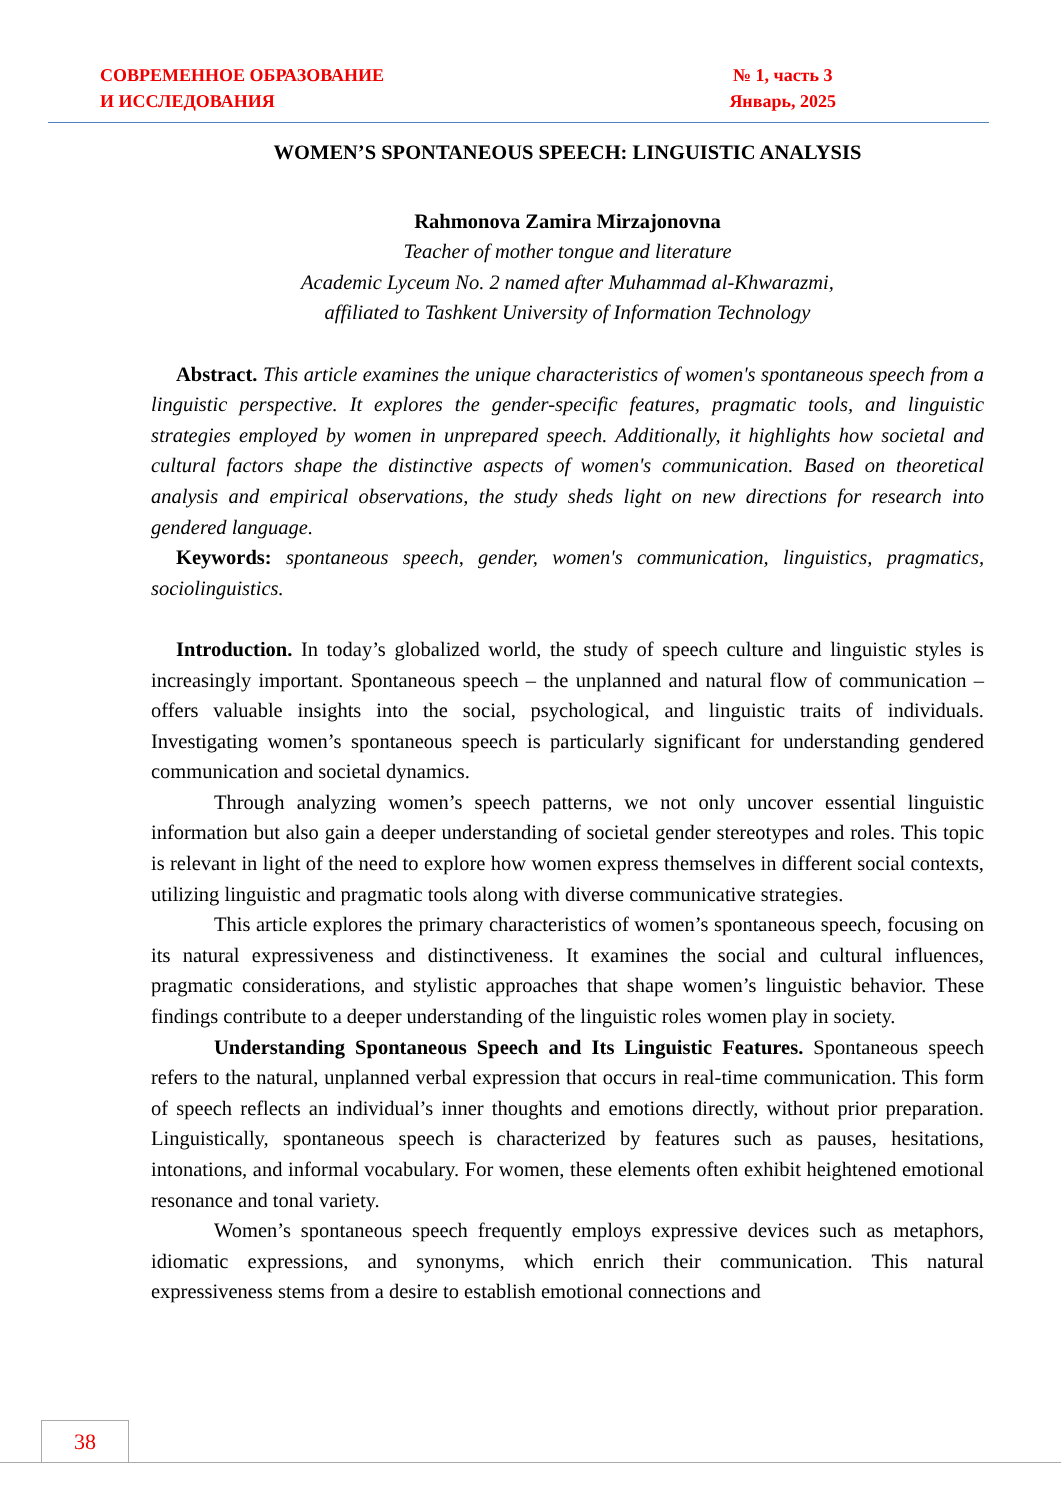СОВРЕМЕННОЕ ОБРАЗОВАНИЕ
И ИССЛЕДОВАНИЯ
№ 1, часть 3
Январь, 2025
WOMEN’S SPONTANEOUS SPEECH: LINGUISTIC ANALYSIS
Rahmonova Zamira Mirzajonovna
Teacher of mother tongue and literature
Academic Lyceum No. 2 named after Muhammad al-Khwarazmi,
affiliated to Tashkent University of Information Technology
Abstract. This article examines the unique characteristics of women's spontaneous speech from a linguistic perspective. It explores the gender-specific features, pragmatic tools, and linguistic strategies employed by women in unprepared speech. Additionally, it highlights how societal and cultural factors shape the distinctive aspects of women's communication. Based on theoretical analysis and empirical observations, the study sheds light on new directions for research into gendered language.
Keywords: spontaneous speech, gender, women's communication, linguistics, pragmatics, sociolinguistics.
Introduction. In today’s globalized world, the study of speech culture and linguistic styles is increasingly important. Spontaneous speech – the unplanned and natural flow of communication – offers valuable insights into the social, psychological, and linguistic traits of individuals. Investigating women’s spontaneous speech is particularly significant for understanding gendered communication and societal dynamics.
Through analyzing women’s speech patterns, we not only uncover essential linguistic information but also gain a deeper understanding of societal gender stereotypes and roles. This topic is relevant in light of the need to explore how women express themselves in different social contexts, utilizing linguistic and pragmatic tools along with diverse communicative strategies.
This article explores the primary characteristics of women’s spontaneous speech, focusing on its natural expressiveness and distinctiveness. It examines the social and cultural influences, pragmatic considerations, and stylistic approaches that shape women’s linguistic behavior. These findings contribute to a deeper understanding of the linguistic roles women play in society.
Understanding Spontaneous Speech and Its Linguistic Features. Spontaneous speech refers to the natural, unplanned verbal expression that occurs in real-time communication. This form of speech reflects an individual’s inner thoughts and emotions directly, without prior preparation. Linguistically, spontaneous speech is characterized by features such as pauses, hesitations, intonations, and informal vocabulary. For women, these elements often exhibit heightened emotional resonance and tonal variety.
Women’s spontaneous speech frequently employs expressive devices such as metaphors, idiomatic expressions, and synonyms, which enrich their communication. This natural expressiveness stems from a desire to establish emotional connections and
38